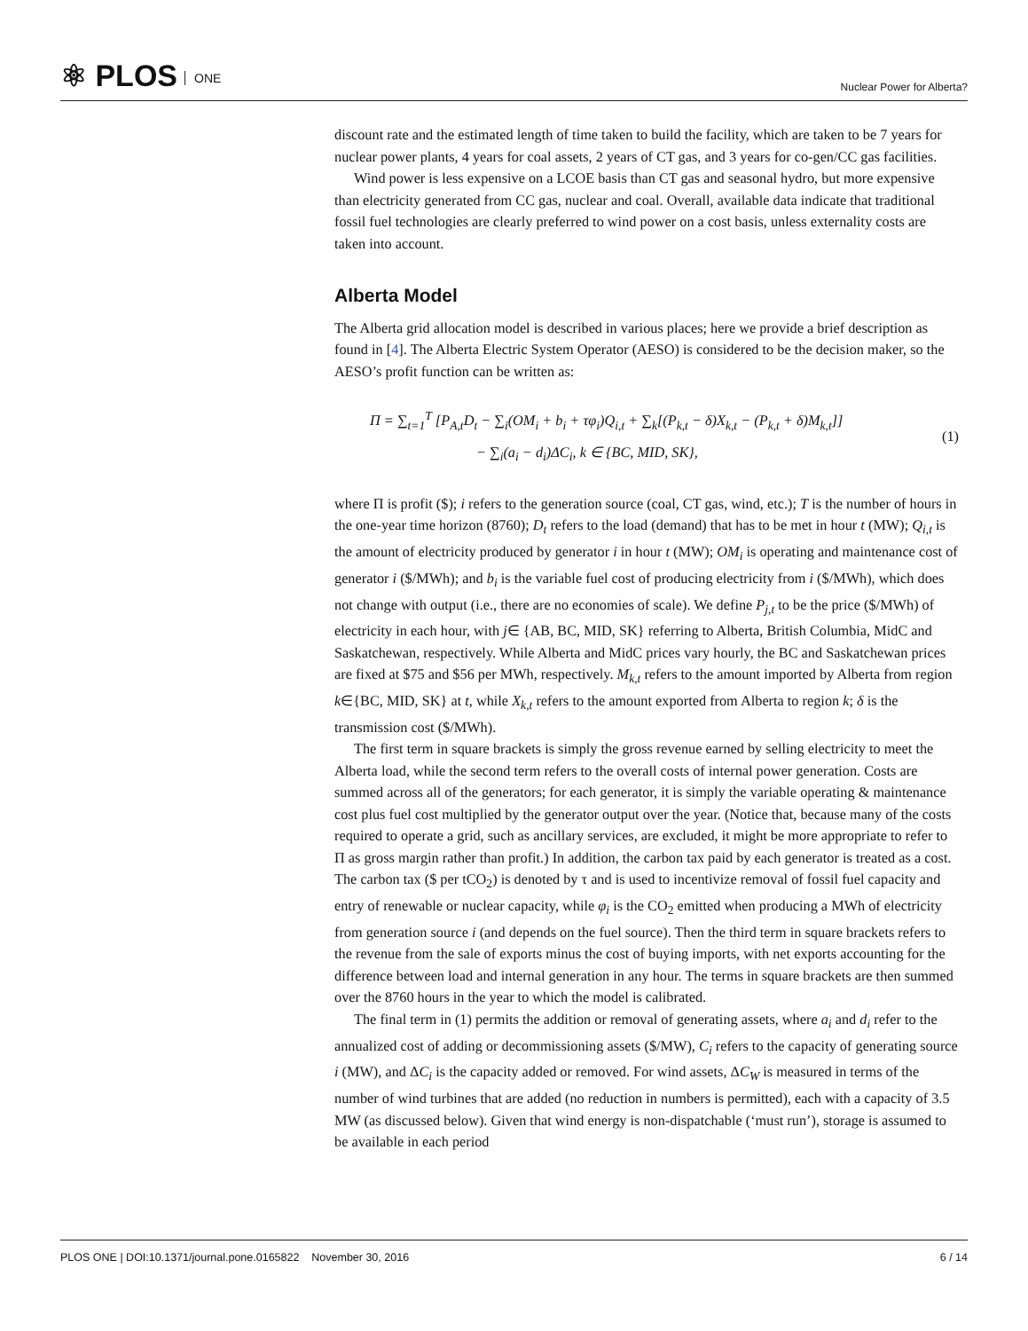⚛ PLOS ONE
Nuclear Power for Alberta?
discount rate and the estimated length of time taken to build the facility, which are taken to be 7 years for nuclear power plants, 4 years for coal assets, 2 years of CT gas, and 3 years for co-gen/CC gas facilities.
Wind power is less expensive on a LCOE basis than CT gas and seasonal hydro, but more expensive than electricity generated from CC gas, nuclear and coal. Overall, available data indicate that traditional fossil fuel technologies are clearly preferred to wind power on a cost basis, unless externality costs are taken into account.
Alberta Model
The Alberta grid allocation model is described in various places; here we provide a brief description as found in [4]. The Alberta Electric System Operator (AESO) is considered to be the decision maker, so the AESO’s profit function can be written as:
Π = ∑<sub>t=1</sub><sup>T</sup> [P<sub>A,t</sub>D<sub>t</sub> − ∑<sub>i</sub>(OM<sub>i</sub> + b<sub>i</sub> + τφ<sub>i</sub>)Q<sub>i,t</sub> + ∑<sub>k</sub>[(P<sub>k,t</sub> − δ)X<sub>k,t</sub> − (P<sub>k,t</sub> + δ)M<sub>k,t</sub>]]
− ∑<sub>i</sub>(a<sub>i</sub> − d<sub>i</sub>)ΔC<sub>i</sub>, k ∈ {BC, MID, SK},
(1)
where Π is profit ($); i refers to the generation source (coal, CT gas, wind, etc.); T is the number of hours in the one-year time horizon (8760); D<sub>t</sub> refers to the load (demand) that has to be met in hour t (MW); Q<sub>i,t</sub> is the amount of electricity produced by generator i in hour t (MW); OM<sub>i</sub> is operating and maintenance cost of generator i ($/MWh); and b<sub>i</sub> is the variable fuel cost of producing electricity from i ($/MWh), which does not change with output (i.e., there are no economies of scale). We define P<sub>j,t</sub> to be the price ($/MWh) of electricity in each hour, with j∈ {AB, BC, MID, SK} referring to Alberta, British Columbia, MidC and Saskatchewan, respectively. While Alberta and MidC prices vary hourly, the BC and Saskatchewan prices are fixed at $75 and $56 per MWh, respectively. M<sub>k,t</sub> refers to the amount imported by Alberta from region k∈{BC, MID, SK} at t, while X<sub>k,t</sub> refers to the amount exported from Alberta to region k; δ is the transmission cost ($/MWh).
The first term in square brackets is simply the gross revenue earned by selling electricity to meet the Alberta load, while the second term refers to the overall costs of internal power generation. Costs are summed across all of the generators; for each generator, it is simply the variable operating & maintenance cost plus fuel cost multiplied by the generator output over the year. (Notice that, because many of the costs required to operate a grid, such as ancillary services, are excluded, it might be more appropriate to refer to Π as gross margin rather than profit.) In addition, the carbon tax paid by each generator is treated as a cost. The carbon tax ($ per tCO<sub>2</sub>) is denoted by τ and is used to incentivize removal of fossil fuel capacity and entry of renewable or nuclear capacity, while φ<sub>i</sub> is the CO<sub>2</sub> emitted when producing a MWh of electricity from generation source i (and depends on the fuel source). Then the third term in square brackets refers to the revenue from the sale of exports minus the cost of buying imports, with net exports accounting for the difference between load and internal generation in any hour. The terms in square brackets are then summed over the 8760 hours in the year to which the model is calibrated.
The final term in (1) permits the addition or removal of generating assets, where a<sub>i</sub> and d<sub>i</sub> refer to the annualized cost of adding or decommissioning assets ($/MW), C<sub>i</sub> refers to the capacity of generating source i (MW), and ΔC<sub>i</sub> is the capacity added or removed. For wind assets, ΔC<sub>W</sub> is measured in terms of the number of wind turbines that are added (no reduction in numbers is permitted), each with a capacity of 3.5 MW (as discussed below). Given that wind energy is non-dispatchable (‘must run’), storage is assumed to be available in each period
PLOS ONE | DOI:10.1371/journal.pone.0165822 November 30, 2016
6 / 14